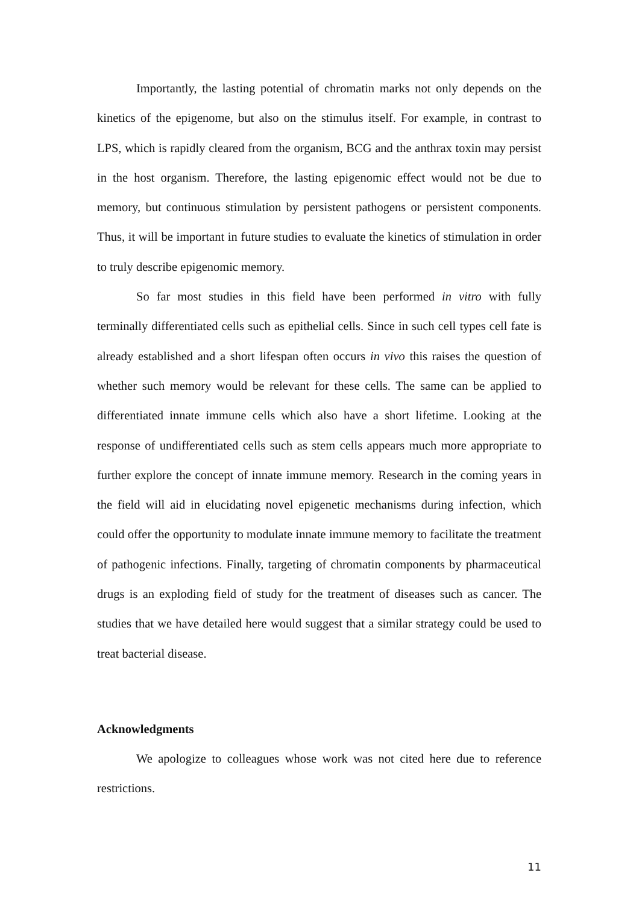Importantly, the lasting potential of chromatin marks not only depends on the kinetics of the epigenome, but also on the stimulus itself. For example, in contrast to LPS, which is rapidly cleared from the organism, BCG and the anthrax toxin may persist in the host organism. Therefore, the lasting epigenomic effect would not be due to memory, but continuous stimulation by persistent pathogens or persistent components. Thus, it will be important in future studies to evaluate the kinetics of stimulation in order to truly describe epigenomic memory.
So far most studies in this field have been performed in vitro with fully terminally differentiated cells such as epithelial cells. Since in such cell types cell fate is already established and a short lifespan often occurs in vivo this raises the question of whether such memory would be relevant for these cells. The same can be applied to differentiated innate immune cells which also have a short lifetime. Looking at the response of undifferentiated cells such as stem cells appears much more appropriate to further explore the concept of innate immune memory. Research in the coming years in the field will aid in elucidating novel epigenetic mechanisms during infection, which could offer the opportunity to modulate innate immune memory to facilitate the treatment of pathogenic infections. Finally, targeting of chromatin components by pharmaceutical drugs is an exploding field of study for the treatment of diseases such as cancer. The studies that we have detailed here would suggest that a similar strategy could be used to treat bacterial disease.
Acknowledgments
We apologize to colleagues whose work was not cited here due to reference restrictions.
11